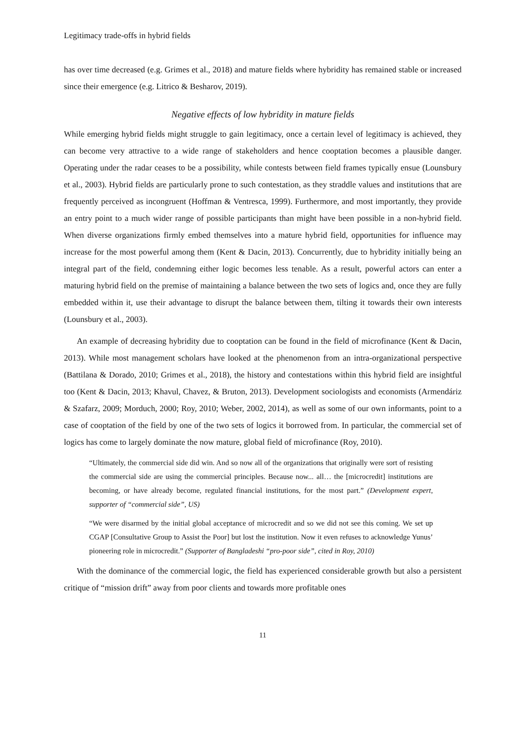Legitimacy trade-offs in hybrid fields
has over time decreased (e.g. Grimes et al., 2018) and mature fields where hybridity has remained stable or increased since their emergence (e.g. Litrico & Besharov, 2019).
Negative effects of low hybridity in mature fields
While emerging hybrid fields might struggle to gain legitimacy, once a certain level of legitimacy is achieved, they can become very attractive to a wide range of stakeholders and hence cooptation becomes a plausible danger. Operating under the radar ceases to be a possibility, while contests between field frames typically ensue (Lounsbury et al., 2003). Hybrid fields are particularly prone to such contestation, as they straddle values and institutions that are frequently perceived as incongruent (Hoffman & Ventresca, 1999). Furthermore, and most importantly, they provide an entry point to a much wider range of possible participants than might have been possible in a non-hybrid field. When diverse organizations firmly embed themselves into a mature hybrid field, opportunities for influence may increase for the most powerful among them (Kent & Dacin, 2013). Concurrently, due to hybridity initially being an integral part of the field, condemning either logic becomes less tenable. As a result, powerful actors can enter a maturing hybrid field on the premise of maintaining a balance between the two sets of logics and, once they are fully embedded within it, use their advantage to disrupt the balance between them, tilting it towards their own interests (Lounsbury et al., 2003).
An example of decreasing hybridity due to cooptation can be found in the field of microfinance (Kent & Dacin, 2013). While most management scholars have looked at the phenomenon from an intra-organizational perspective (Battilana & Dorado, 2010; Grimes et al., 2018), the history and contestations within this hybrid field are insightful too (Kent & Dacin, 2013; Khavul, Chavez, & Bruton, 2013). Development sociologists and economists (Armendáriz & Szafarz, 2009; Morduch, 2000; Roy, 2010; Weber, 2002, 2014), as well as some of our own informants, point to a case of cooptation of the field by one of the two sets of logics it borrowed from. In particular, the commercial set of logics has come to largely dominate the now mature, global field of microfinance (Roy, 2010).
“Ultimately, the commercial side did win. And so now all of the organizations that originally were sort of resisting the commercial side are using the commercial principles. Because now... all… the [microcredit] institutions are becoming, or have already become, regulated financial institutions, for the most part.” (Development expert, supporter of “commercial side”, US)
“We were disarmed by the initial global acceptance of microcredit and so we did not see this coming. We set up CGAP [Consultative Group to Assist the Poor] but lost the institution. Now it even refuses to acknowledge Yunus’ pioneering role in microcredit.” (Supporter of Bangladeshi “pro-poor side”, cited in Roy, 2010)
With the dominance of the commercial logic, the field has experienced considerable growth but also a persistent critique of “mission drift” away from poor clients and towards more profitable ones
11